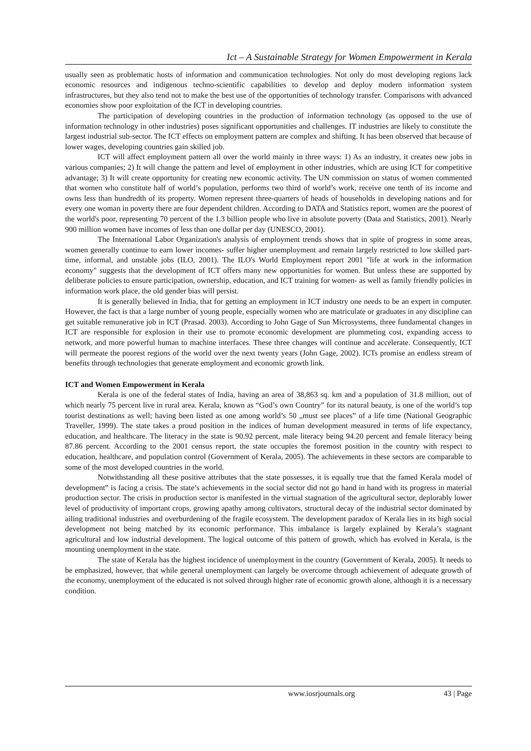Ict – A Sustainable Strategy for Women Empowerment in Kerala
usually seen as problematic hosts of information and communication technologies. Not only do most developing regions lack economic resources and indigenous techno-scientific capabilities to develop and deploy modern information system infrastructures, but they also tend not to make the best use of the opportunities of technology transfer. Comparisons with advanced economies show poor exploitation of the ICT in developing countries.
The participation of developing countries in the production of information technology (as opposed to the use of information technology in other industries) poses significant opportunities and challenges. IT industries are likely to constitute the largest industrial sub-sector. The ICT effects on employment pattern are complex and shifting. It has been observed that because of lower wages, developing countries gain skilled job.
ICT will affect employment pattern all over the world mainly in three ways: 1) As an industry, it creates new jobs in various companies; 2) It will change the pattern and level of employment in other industries, which are using ICT for competitive advantage; 3) It will create opportunity for creating new economic activity. The UN commission on status of women commented that women who constitute half of world’s population, performs two third of world’s work, receive one tenth of its income and owns less than hundredth of its property. Women represent three-quarters of heads of households in developing nations and for every one woman in poverty there are four dependent children. According to DATA and Statistics report, women are the poorest of the world's poor, representing 70 percent of the 1.3 billion people who live in absolute poverty (Data and Statistics, 2001). Nearly 900 million women have incomes of less than one dollar per day (UNESCO, 2001).
The International Labor Organization's analysis of employment trends shows that in spite of progress in some areas, women generally continue to earn lower incomes- suffer higher unemployment and remain largely restricted to low skilled part-time, informal, and unstable jobs (ILO, 2001). The ILO's World Employment report 2001 "life at work in the information economy" suggests that the development of ICT offers many new opportunities for women. But unless these are supported by deliberate policies to ensure participation, ownership, education, and ICT training for women- as well as family friendly policies in information work place, the old gender bias will persist.
It is generally believed in India, that for getting an employment in ICT industry one needs to be an expert in computer. However, the fact is that a large number of young people, especially women who are matriculate or graduates in any discipline can get suitable remunerative job in ICT (Prasad. 2003). According to John Gage of Sun Microsystems, three fundamental changes in ICT are responsible for explosion in their use to promote economic development are plummeting cost, expanding access to network, and more powerful human to machine interfaces. These three changes will continue and accelerate. Consequently, ICT will permeate the poorest regions of the world over the next twenty years (John Gage, 2002). ICTs promise an endless stream of benefits through technologies that generate employment and economic growth link.
ICT and Women Empowerment in Kerala
Kerala is one of the federal states of India, having an area of 38,863 sq. km and a population of 31.8 million, out of which nearly 75 percent live in rural area. Kerala, known as “God’s own Country” for its natural beauty, is one of the world’s top tourist destinations as well; having been listed as one among world’s 50 „must see places‟ of a life time (National Geographic Traveller, 1999). The state takes a proud position in the indices of human development measured in terms of life expectancy, education, and healthcare. The literacy in the state is 90.92 percent, male literacy being 94.20 percent and female literacy being 87.86 percent. According to the 2001 census report, the state occupies the foremost position in the country with respect to education, healthcare, and population control (Government of Kerala, 2005). The achievements in these sectors are comparable to some of the most developed countries in the world.
Notwithstanding all these positive attributes that the state possesses, it is equally true that the famed Kerala model of development‟ is facing a crisis. The state’s achievements in the social sector did not go hand in hand with its progress in material production sector. The crisis in production sector is manifested in the virtual stagnation of the agricultural sector, deplorably lower level of productivity of important crops, growing apathy among cultivators, structural decay of the industrial sector dominated by ailing traditional industries and overburdening of the fragile ecosystem. The development paradox of Kerala lies in its high social development not being matched by its economic performance. This imbalance is largely explained by Kerala’s stagnant agricultural and low industrial development. The logical outcome of this pattern of growth, which has evolved in Kerala, is the mounting unemployment in the state.
The state of Kerala has the highest incidence of unemployment in the country (Government of Kerala, 2005). It needs to be emphasized, however, that while general unemployment can largely be overcome through achievement of adequate growth of the economy, unemployment of the educated is not solved through higher rate of economic growth alone, although it is a necessary condition.
www.iosrjournals.org 43 | Page